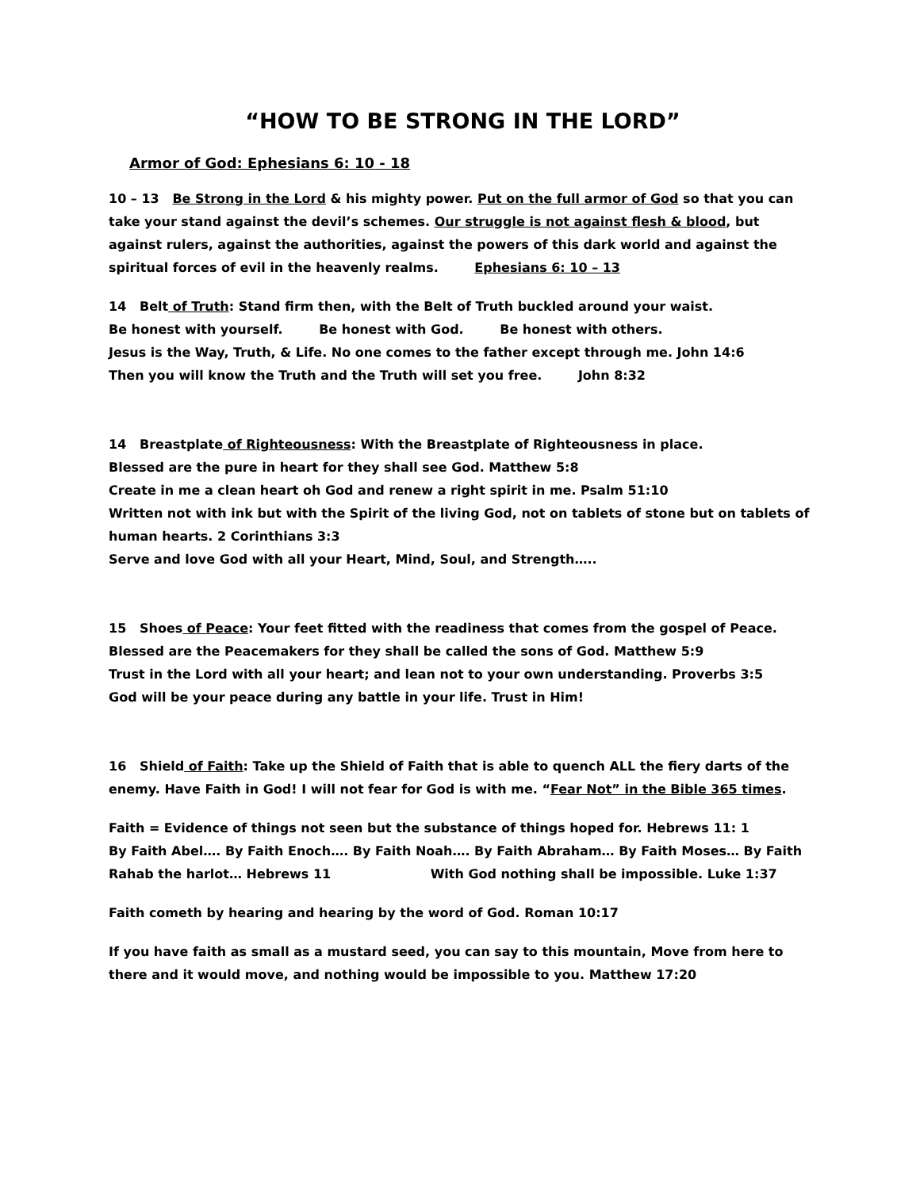“HOW TO BE STRONG IN THE LORD”
Armor of God: Ephesians 6: 10 - 18
10 – 13 Be Strong in the Lord & his mighty power. Put on the full armor of God so that you can take your stand against the devil’s schemes. Our struggle is not against flesh & blood, but against rulers, against the authorities, against the powers of this dark world and against the spiritual forces of evil in the heavenly realms. Ephesians 6: 10 – 13
14 Belt of Truth: Stand firm then, with the Belt of Truth buckled around your waist.
Be honest with yourself. Be honest with God. Be honest with others.
Jesus is the Way, Truth, & Life. No one comes to the father except through me. John 14:6
Then you will know the Truth and the Truth will set you free. John 8:32
14 Breastplate of Righteousness: With the Breastplate of Righteousness in place.
Blessed are the pure in heart for they shall see God. Matthew 5:8
Create in me a clean heart oh God and renew a right spirit in me. Psalm 51:10
Written not with ink but with the Spirit of the living God, not on tablets of stone but on tablets of human hearts. 2 Corinthians 3:3
Serve and love God with all your Heart, Mind, Soul, and Strength…..
15 Shoes of Peace: Your feet fitted with the readiness that comes from the gospel of Peace.
Blessed are the Peacemakers for they shall be called the sons of God. Matthew 5:9
Trust in the Lord with all your heart; and lean not to your own understanding. Proverbs 3:5
God will be your peace during any battle in your life. Trust in Him!
16 Shield of Faith: Take up the Shield of Faith that is able to quench ALL the fiery darts of the enemy. Have Faith in God! I will not fear for God is with me. “Fear Not” in the Bible 365 times.
Faith = Evidence of things not seen but the substance of things hoped for. Hebrews 11: 1
By Faith Abel…. By Faith Enoch…. By Faith Noah…. By Faith Abraham… By Faith Moses… By Faith Rahab the harlot… Hebrews 11 With God nothing shall be impossible. Luke 1:37
Faith cometh by hearing and hearing by the word of God. Roman 10:17
If you have faith as small as a mustard seed, you can say to this mountain, Move from here to there and it would move, and nothing would be impossible to you. Matthew 17:20